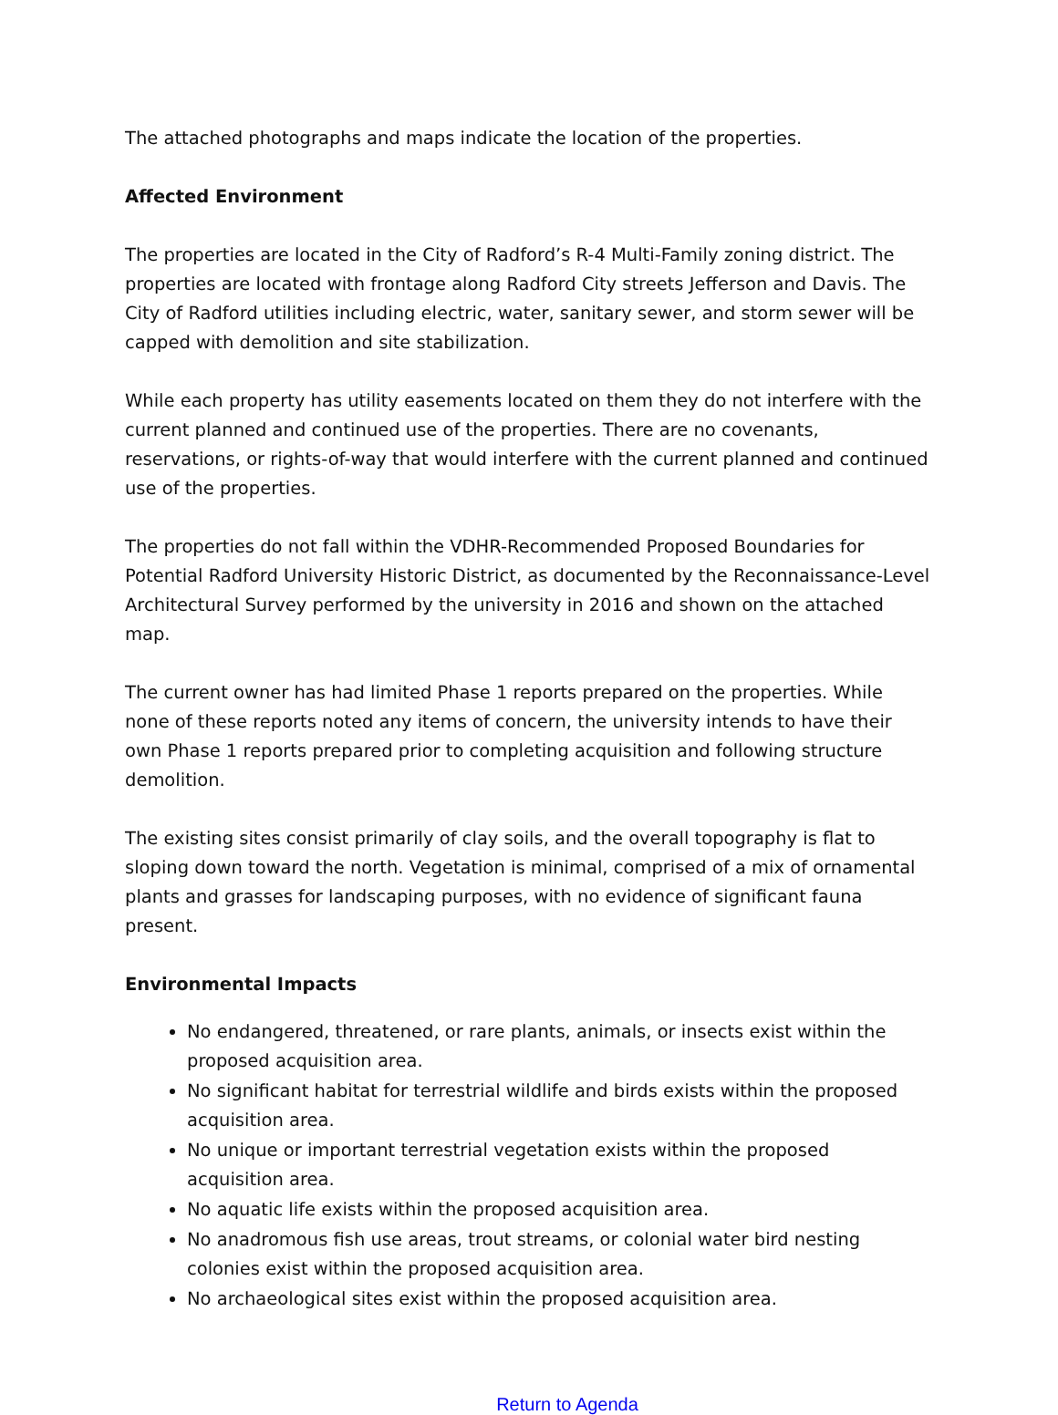The attached photographs and maps indicate the location of the properties.
Affected Environment
The properties are located in the City of Radford’s R-4 Multi-Family zoning district. The properties are located with frontage along Radford City streets Jefferson and Davis. The City of Radford utilities including electric, water, sanitary sewer, and storm sewer will be capped with demolition and site stabilization.
While each property has utility easements located on them they do not interfere with the current planned and continued use of the properties. There are no covenants, reservations, or rights-of-way that would interfere with the current planned and continued use of the properties.
The properties do not fall within the VDHR-Recommended Proposed Boundaries for Potential Radford University Historic District, as documented by the Reconnaissance-Level Architectural Survey performed by the university in 2016 and shown on the attached map.
The current owner has had limited Phase 1 reports prepared on the properties. While none of these reports noted any items of concern, the university intends to have their own Phase 1 reports prepared prior to completing acquisition and following structure demolition.
The existing sites consist primarily of clay soils, and the overall topography is flat to sloping down toward the north. Vegetation is minimal, comprised of a mix of ornamental plants and grasses for landscaping purposes, with no evidence of significant fauna present.
Environmental Impacts
No endangered, threatened, or rare plants, animals, or insects exist within the proposed acquisition area.
No significant habitat for terrestrial wildlife and birds exists within the proposed acquisition area.
No unique or important terrestrial vegetation exists within the proposed acquisition area.
No aquatic life exists within the proposed acquisition area.
No anadromous fish use areas, trout streams, or colonial water bird nesting colonies exist within the proposed acquisition area.
No archaeological sites exist within the proposed acquisition area.
Return to Agenda